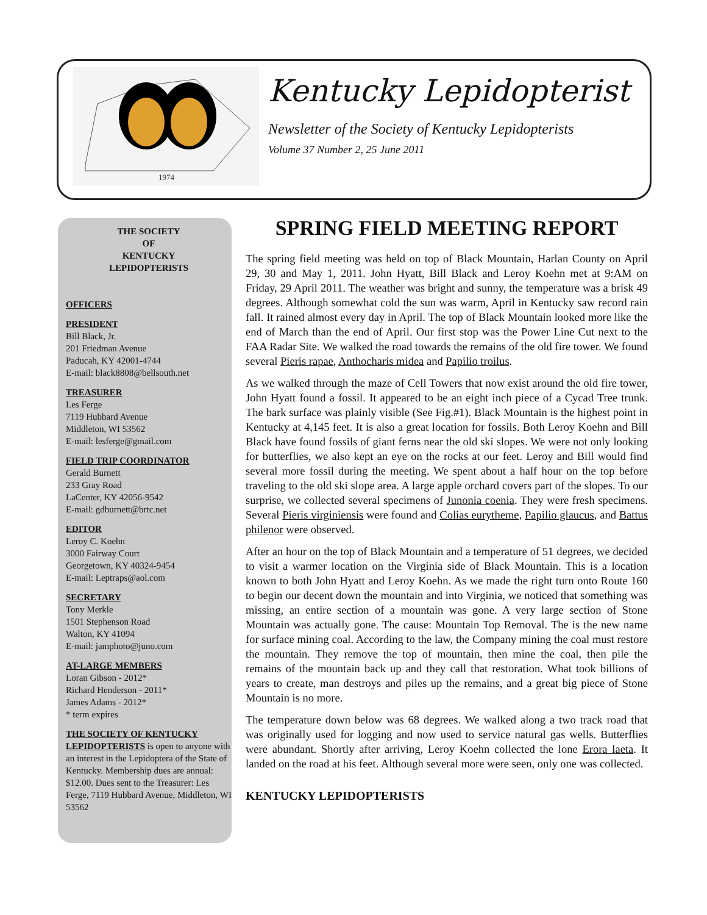1974
Kentucky Lepidopterist
Newsletter of the Society of Kentucky Lepidopterists
Volume 37 Number 2, 25 June 2011
THE SOCIETY
OF
KENTUCKY
LEPIDOPTERISTS
OFFICERS
PRESIDENT
Bill Black, Jr.
201 Friedman Avenue
Paducah, KY 42001-4744
E-mail: black8808@bellsouth.net
TREASURER
Les Ferge
7119 Hubbard Avenue
Middleton, WI 53562
E-mail: lesferge@gmail.com
FIELD TRIP COORDINATOR
Gerald Burnett
233 Gray Road
LaCenter, KY 42056-9542
E-mail: gdburnett@brtc.net
EDITOR
Leroy C. Koehn
3000 Fairway Court
Georgetown, KY 40324-9454
E-mail: Leptraps@aol.com
SECRETARY
Tony Merkle
1501 Stephenson Road
Walton, KY 41094
E-mail: jamphoto@juno.com
AT-LARGE MEMBERS
Loran Gibson - 2012*
Richard Henderson - 2011*
James Adams - 2012*
* term expires
THE SOCIETY OF KENTUCKY
LEPIDOPTERISTS is open to anyone with an interest in the Lepidoptera of the State of Kentucky. Membership dues are annual: $12.00. Dues sent to the Treasurer: Les Ferge, 7119 Hubbard Avenue, Middleton, WI 53562
SPRING FIELD MEETING REPORT
The spring field meeting was held on top of Black Mountain, Harlan County on April 29, 30 and May 1, 2011. John Hyatt, Bill Black and Leroy Koehn met at 9:AM on Friday, 29 April 2011. The weather was bright and sunny, the temperature was a brisk 49 degrees. Although somewhat cold the sun was warm, April in Kentucky saw record rain fall. It rained almost every day in April. The top of Black Mountain looked more like the end of March than the end of April. Our first stop was the Power Line Cut next to the FAA Radar Site. We walked the road towards the remains of the old fire tower. We found several Pieris rapae, Anthocharis midea and Papilio troilus.
As we walked through the maze of Cell Towers that now exist around the old fire tower, John Hyatt found a fossil. It appeared to be an eight inch piece of a Cycad Tree trunk. The bark surface was plainly visible (See Fig.#1). Black Mountain is the highest point in Kentucky at 4,145 feet. It is also a great location for fossils. Both Leroy Koehn and Bill Black have found fossils of giant ferns near the old ski slopes. We were not only looking for butterflies, we also kept an eye on the rocks at our feet. Leroy and Bill would find several more fossil during the meeting. We spent about a half hour on the top before traveling to the old ski slope area. A large apple orchard covers part of the slopes. To our surprise, we collected several specimens of Junonia coenia. They were fresh specimens. Several Pieris virginiensis were found and Colias eurytheme, Papilio glaucus, and Battus philenor were observed.
After an hour on the top of Black Mountain and a temperature of 51 degrees, we decided to visit a warmer location on the Virginia side of Black Mountain. This is a location known to both John Hyatt and Leroy Koehn. As we made the right turn onto Route 160 to begin our decent down the mountain and into Virginia, we noticed that something was missing, an entire section of a mountain was gone. A very large section of Stone Mountain was actually gone. The cause: Mountain Top Removal. The is the new name for surface mining coal. According to the law, the Company mining the coal must restore the mountain. They remove the top of mountain, then mine the coal, then pile the remains of the mountain back up and they call that restoration. What took billions of years to create, man destroys and piles up the remains, and a great big piece of Stone Mountain is no more.
The temperature down below was 68 degrees. We walked along a two track road that was originally used for logging and now used to service natural gas wells. Butterflies were abundant. Shortly after arriving, Leroy Koehn collected the lone Erora laeta. It landed on the road at his feet. Although several more were seen, only one was collected.
KENTUCKY LEPIDOPTERISTS